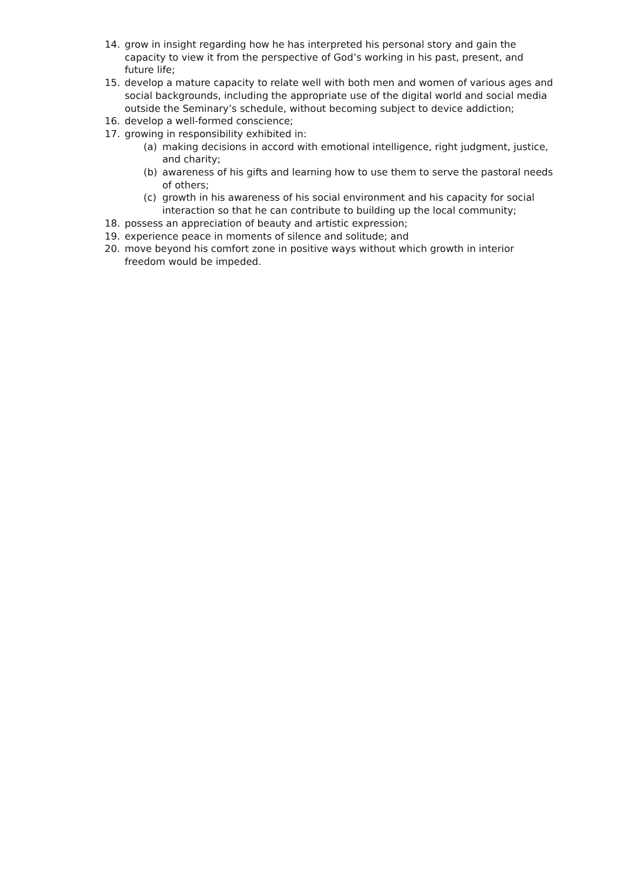14. grow in insight regarding how he has interpreted his personal story and gain the capacity to view it from the perspective of God’s working in his past, present, and future life;
15. develop a mature capacity to relate well with both men and women of various ages and social backgrounds, including the appropriate use of the digital world and social media outside the Seminary’s schedule, without becoming subject to device addiction;
16. develop a well-formed conscience;
17. growing in responsibility exhibited in:
(a) making decisions in accord with emotional intelligence, right judgment, justice, and charity;
(b) awareness of his gifts and learning how to use them to serve the pastoral needs of others;
(c) growth in his awareness of his social environment and his capacity for social interaction so that he can contribute to building up the local community;
18. possess an appreciation of beauty and artistic expression;
19. experience peace in moments of silence and solitude; and
20. move beyond his comfort zone in positive ways without which growth in interior freedom would be impeded.